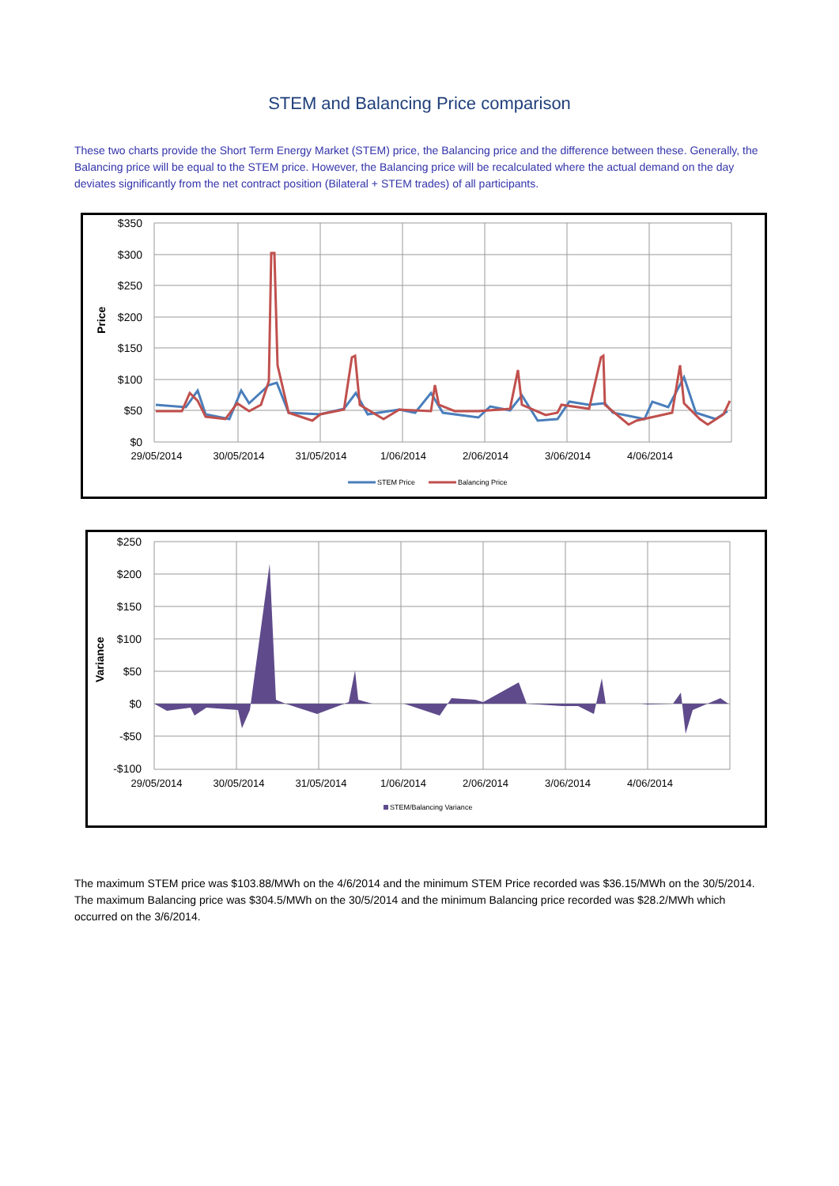STEM and Balancing Price comparison
These two charts provide the Short Term Energy Market (STEM) price, the Balancing price and the difference between these. Generally, the Balancing price will be equal to the STEM price. However, the Balancing price will be recalculated where the actual demand on the day deviates significantly from the net contract position (Bilateral + STEM trades) of all participants.
$350
$300
$250
$200
$150
$100
$50
$0
Price
29/05/2014
30/05/2014
31/05/2014
1/06/2014
2/06/2014
3/06/2014
4/06/2014
STEM Price
Balancing Price
$250
$200
$150
$100
$50
$0
-$50
-$100
Variance
29/05/2014
30/05/2014
31/05/2014
1/06/2014
2/06/2014
3/06/2014
4/06/2014
STEM/Balancing Variance
The maximum STEM price was $103.88/MWh on the 4/6/2014 and the minimum STEM Price recorded was $36.15/MWh on the 30/5/2014. The maximum Balancing price was $304.5/MWh on the 30/5/2014 and the minimum Balancing price recorded was $28.2/MWh which occurred on the 3/6/2014.